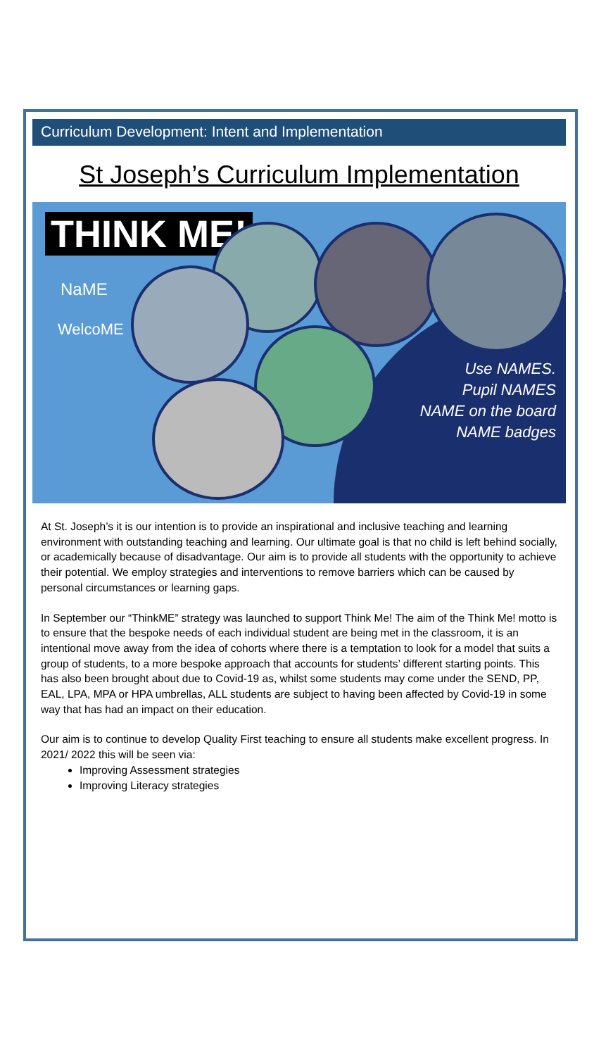Curriculum Development: Intent and Implementation
St Joseph’s Curriculum Implementation
THINK ME!
NaME
WelcoME
Use NAMES.
Pupil NAMES
NAME on the board
NAME badges
At St. Joseph’s it is our intention is to provide an inspirational and inclusive teaching and learning environment with outstanding teaching and learning. Our ultimate goal is that no child is left behind socially, or academically because of disadvantage. Our aim is to provide all students with the opportunity to achieve their potential. We employ strategies and interventions to remove barriers which can be caused by personal circumstances or learning gaps.
In September our “ThinkME” strategy was launched to support Think Me! The aim of the Think Me! motto is to ensure that the bespoke needs of each individual student are being met in the classroom, it is an intentional move away from the idea of cohorts where there is a temptation to look for a model that suits a group of students, to a more bespoke approach that accounts for students’ different starting points. This has also been brought about due to Covid-19 as, whilst some students may come under the SEND, PP, EAL, LPA, MPA or HPA umbrellas, ALL students are subject to having been affected by Covid-19 in some way that has had an impact on their education.
Our aim is to continue to develop Quality First teaching to ensure all students make excellent progress. In 2021/ 2022 this will be seen via:
Improving Assessment strategies
Improving Literacy strategies